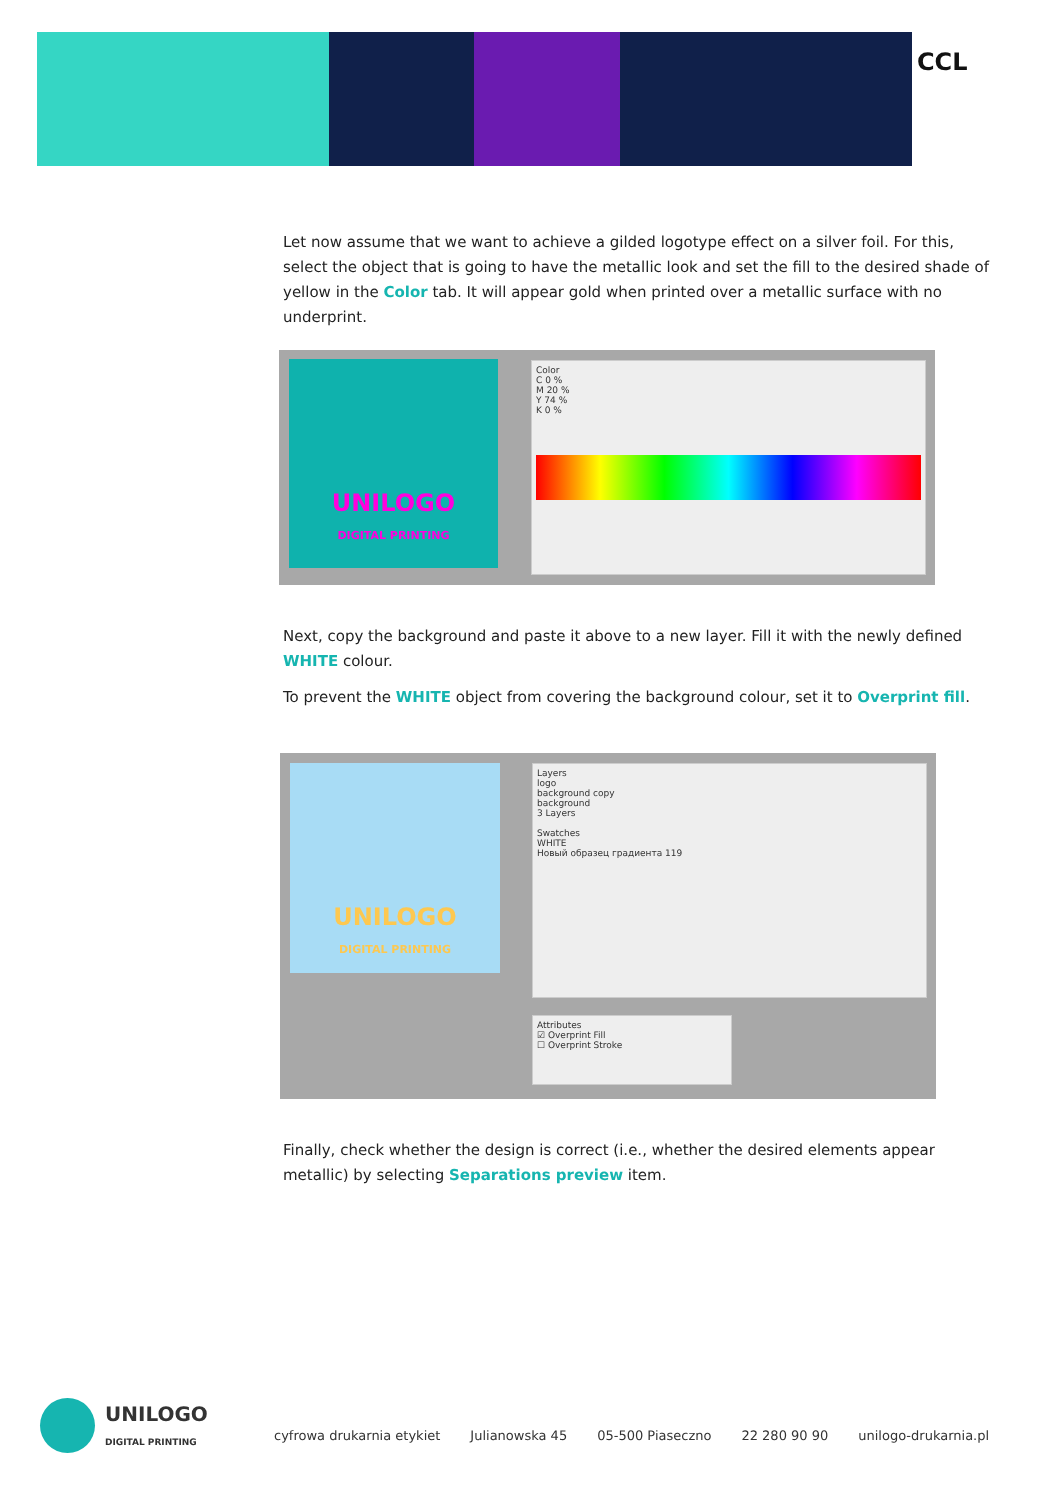CCL
Let now assume that we want to achieve a gilded logotype effect on a silver foil. For this, select the object that is going to have the metallic look and set the fill to the desired shade of yellow in the Color tab. It will appear gold when printed over a metallic surface with no underprint.
UNILOGO
DIGITAL PRINTING
Color
C 0 %
M 20 %
Y 74 %
K 0 %
Next, copy the background and paste it above to a new layer. Fill it with the newly defined WHITE colour.
To prevent the WHITE object from covering the background colour, set it to Overprint fill.
UNILOGO
DIGITAL PRINTING
Layers
logo
background copy
background
3 Layers
Swatches
WHITE
Новый образец градиента 119
Attributes
☑ Overprint Fill
☐ Overprint Stroke
Finally, check whether the design is correct (i.e., whether the desired elements appear metallic) by selecting Separations preview item.
UNILOGO
DIGITAL PRINTING
cyfrowa drukarnia etykiet Julianowska 45 05-500 Piaseczno 22 280 90 90 unilogo-drukarnia.pl